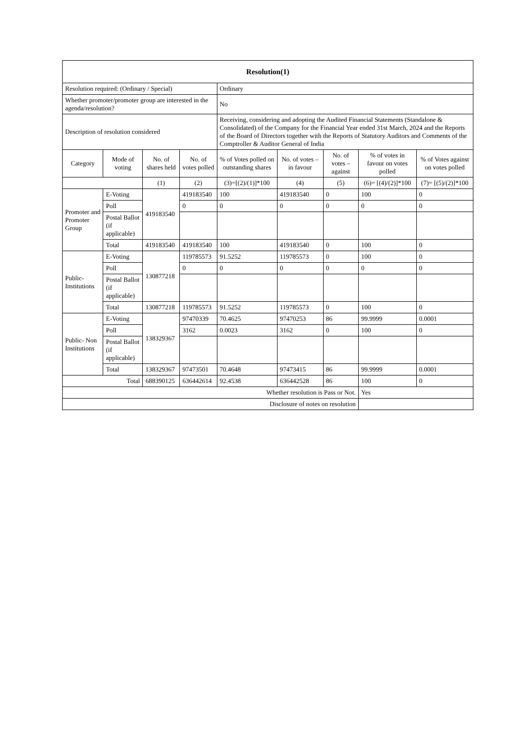| Resolution(1) | | | | | | | | |
| --- | --- | --- | --- | --- | --- | --- | --- | --- |
| Resolution required: (Ordinary / Special) | | | | Ordinary | | | | |
| Whether promoter/promoter group are interested in the agenda/resolution? | | | | No | | | | |
| Description of resolution considered | | | | Receiving, considering and adopting the Audited Financial Statements (Standalone & Consolidated) of the Company for the Financial Year ended 31st March, 2024 and the Reports of the Board of Directors together with the Reports of Statutory Auditors and Comments of the Comptroller & Auditor General of India | | | | |
| Category | Mode of voting | No. of shares held | No. of votes polled | % of Votes polled on outstanding shares | No. of votes – in favour | No. of votes – against | % of votes in favour on votes polled | % of Votes against on votes polled |
| | | (1) | (2) | (3)=[(2)/(1)]*100 | (4) | (5) | (6)= [(4)/(2)]*100 | (7)= [(5)/(2)]*100 |
| Promoter and Promoter Group | E-Voting | 419183540 | 419183540 | 100 | 419183540 | 0 | 100 | 0 |
| | Poll | | 0 | 0 | 0 | 0 | 0 | 0 |
| | Postal Ballot (if applicable) | | | | | | | |
| | Total | 419183540 | 419183540 | 100 | 419183540 | 0 | 100 | 0 |
| Public- Institutions | E-Voting | 130877218 | 119785573 | 91.5252 | 119785573 | 0 | 100 | 0 |
| | Poll | | 0 | 0 | 0 | 0 | 0 | 0 |
| | Postal Ballot (if applicable) | | | | | | | |
| | Total | 130877218 | 119785573 | 91.5252 | 119785573 | 0 | 100 | 0 |
| Public- Non Institutions | E-Voting | 138329367 | 97470339 | 70.4625 | 97470253 | 86 | 99.9999 | 0.0001 |
| | Poll | | 3162 | 0.0023 | 3162 | 0 | 100 | 0 |
| | Postal Ballot (if applicable) | | | | | | | |
| | Total | 138329367 | 97473501 | 70.4648 | 97473415 | 86 | 99.9999 | 0.0001 |
| Total | | 688390125 | 636442614 | 92.4538 | 636442528 | 86 | 100 | 0 |
| Whether resolution is Pass or Not. | | | | | | | Yes | |
| Disclosure of notes on resolution | | | | | | | | |